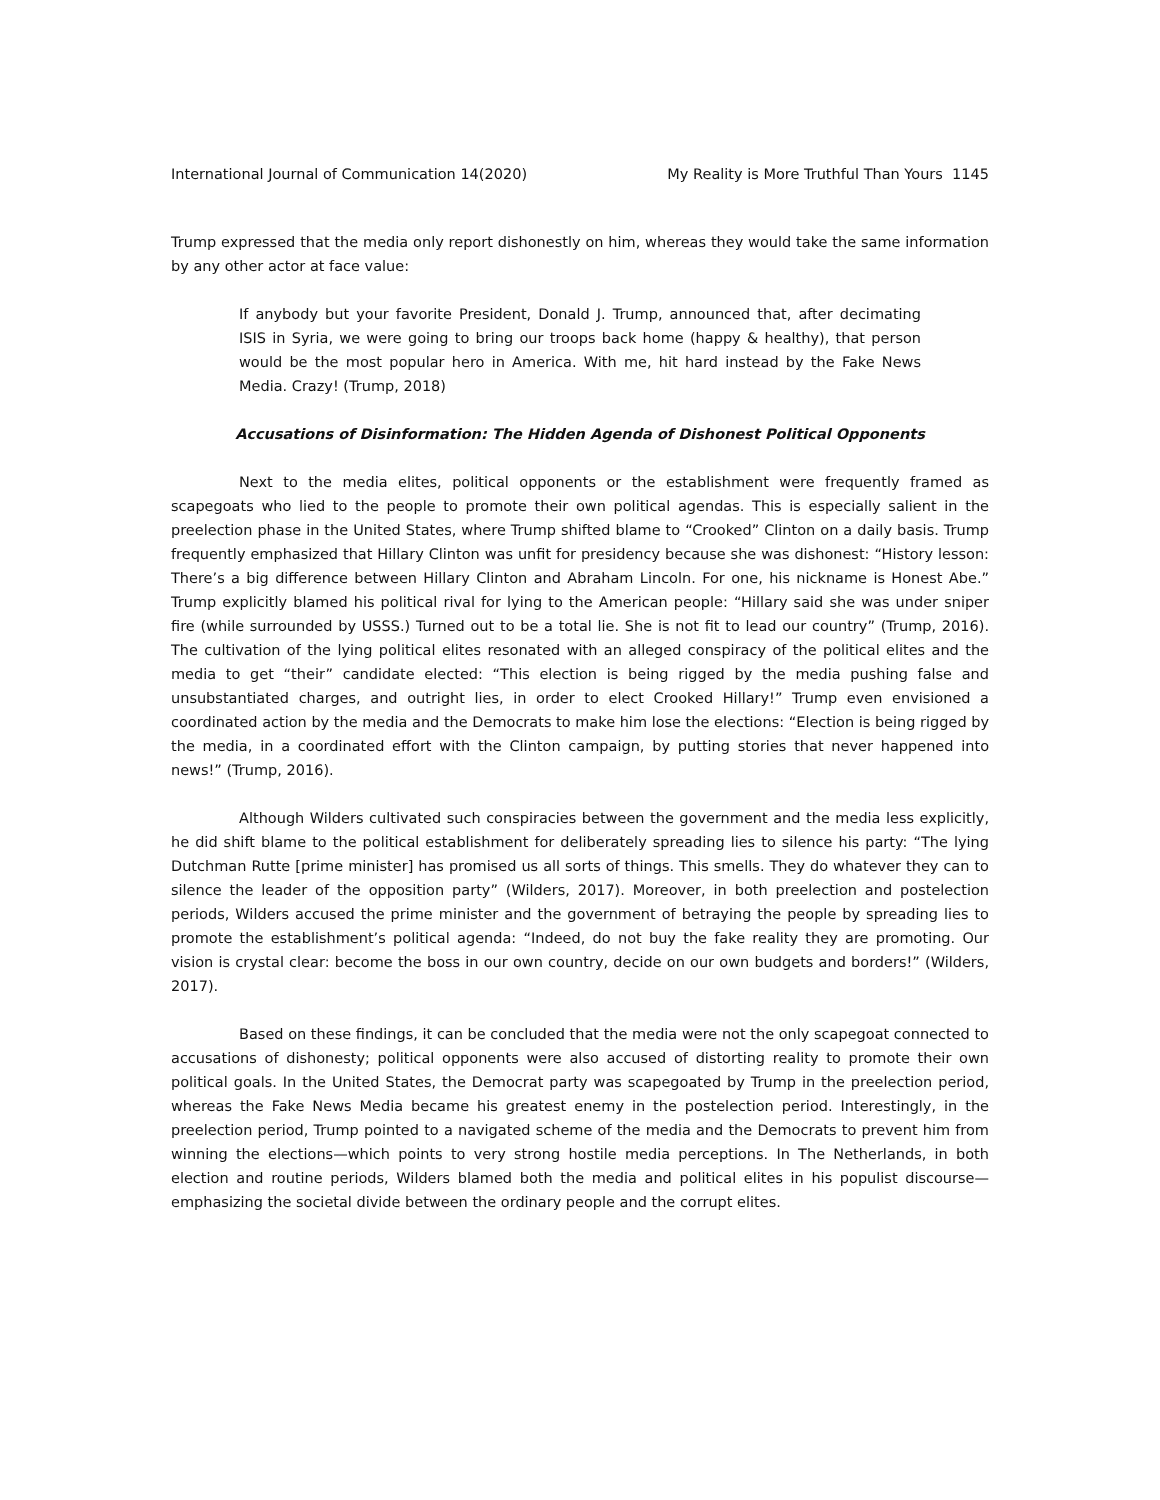International Journal of Communication 14(2020) My Reality is More Truthful Than Yours 1145
Trump expressed that the media only report dishonestly on him, whereas they would take the same information by any other actor at face value:
If anybody but your favorite President, Donald J. Trump, announced that, after decimating ISIS in Syria, we were going to bring our troops back home (happy & healthy), that person would be the most popular hero in America. With me, hit hard instead by the Fake News Media. Crazy! (Trump, 2018)
Accusations of Disinformation: The Hidden Agenda of Dishonest Political Opponents
Next to the media elites, political opponents or the establishment were frequently framed as scapegoats who lied to the people to promote their own political agendas. This is especially salient in the preelection phase in the United States, where Trump shifted blame to “Crooked” Clinton on a daily basis. Trump frequently emphasized that Hillary Clinton was unfit for presidency because she was dishonest: “History lesson: There’s a big difference between Hillary Clinton and Abraham Lincoln. For one, his nickname is Honest Abe.” Trump explicitly blamed his political rival for lying to the American people: “Hillary said she was under sniper fire (while surrounded by USSS.) Turned out to be a total lie. She is not fit to lead our country” (Trump, 2016). The cultivation of the lying political elites resonated with an alleged conspiracy of the political elites and the media to get “their” candidate elected: “This election is being rigged by the media pushing false and unsubstantiated charges, and outright lies, in order to elect Crooked Hillary!” Trump even envisioned a coordinated action by the media and the Democrats to make him lose the elections: “Election is being rigged by the media, in a coordinated effort with the Clinton campaign, by putting stories that never happened into news!” (Trump, 2016).
Although Wilders cultivated such conspiracies between the government and the media less explicitly, he did shift blame to the political establishment for deliberately spreading lies to silence his party: “The lying Dutchman Rutte [prime minister] has promised us all sorts of things. This smells. They do whatever they can to silence the leader of the opposition party” (Wilders, 2017). Moreover, in both preelection and postelection periods, Wilders accused the prime minister and the government of betraying the people by spreading lies to promote the establishment’s political agenda: “Indeed, do not buy the fake reality they are promoting. Our vision is crystal clear: become the boss in our own country, decide on our own budgets and borders!” (Wilders, 2017).
Based on these findings, it can be concluded that the media were not the only scapegoat connected to accusations of dishonesty; political opponents were also accused of distorting reality to promote their own political goals. In the United States, the Democrat party was scapegoated by Trump in the preelection period, whereas the Fake News Media became his greatest enemy in the postelection period. Interestingly, in the preelection period, Trump pointed to a navigated scheme of the media and the Democrats to prevent him from winning the elections—which points to very strong hostile media perceptions. In The Netherlands, in both election and routine periods, Wilders blamed both the media and political elites in his populist discourse—emphasizing the societal divide between the ordinary people and the corrupt elites.